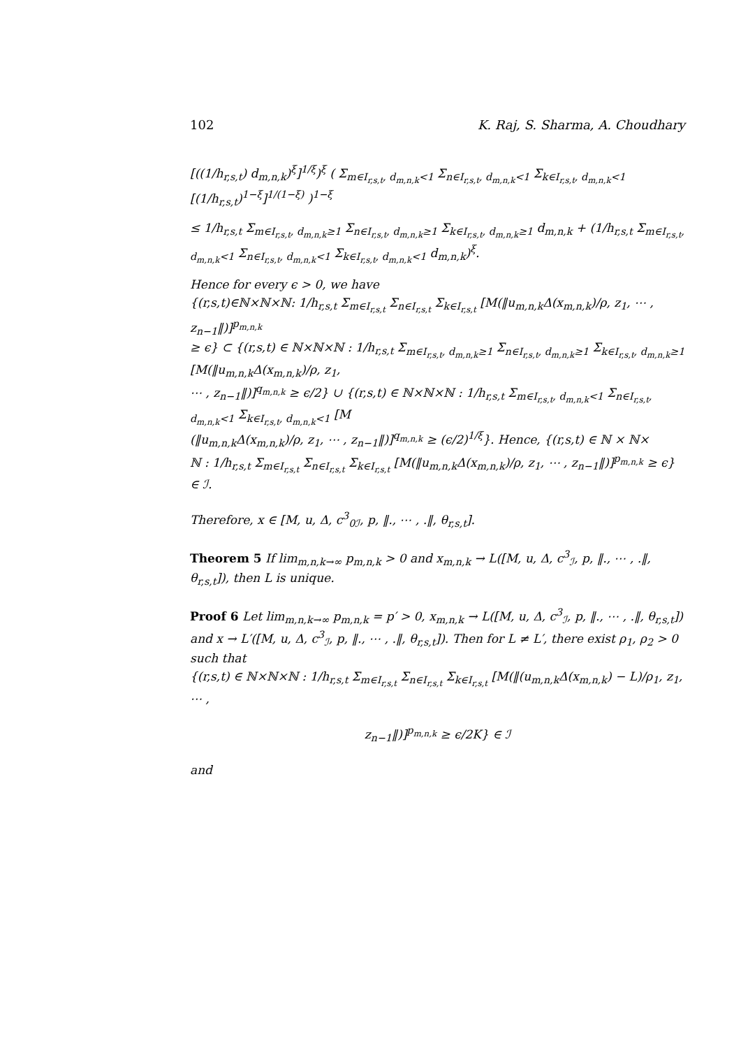102 K. Raj, S. Sharma, A. Choudhary
[((1/h<sub>r,s,t</sub>) d<sub>m,n,k</sub>)<sup>ξ</sup>]<sup>1/ξ</sup>)<sup>ξ</sup> ( Σ<sub>m∈I<sub>r,s,t</sub>, d<sub>m,n,k</sub><1</sub> Σ<sub>n∈I<sub>r,s,t</sub>, d<sub>m,n,k</sub><1</sub> Σ<sub>k∈I<sub>r,s,t</sub>, d<sub>m,n,k</sub><1</sub> [(1/h<sub>r,s,t</sub>)<sup>1−ξ</sup>]<sup>1/(1−ξ)</sup> )<sup>1−ξ</sup>
≤ 1/h<sub>r,s,t</sub> Σ<sub>m∈I<sub>r,s,t</sub>, d<sub>m,n,k</sub>≥1</sub> Σ<sub>n∈I<sub>r,s,t</sub>, d<sub>m,n,k</sub>≥1</sub> Σ<sub>k∈I<sub>r,s,t</sub>, d<sub>m,n,k</sub>≥1</sub> d<sub>m,n,k</sub> + (1/h<sub>r,s,t</sub> Σ<sub>m∈I<sub>r,s,t</sub>, d<sub>m,n,k</sub><1</sub> Σ<sub>n∈I<sub>r,s,t</sub>, d<sub>m,n,k</sub><1</sub> Σ<sub>k∈I<sub>r,s,t</sub>, d<sub>m,n,k</sub><1</sub> d<sub>m,n,k</sub>)<sup>ξ</sup>.
Hence for every ϵ > 0, we have
{(r,s,t)∈ℕ×ℕ×ℕ: 1/h<sub>r,s,t</sub> Σ<sub>m∈I<sub>r,s,t</sub></sub> Σ<sub>n∈I<sub>r,s,t</sub></sub> Σ<sub>k∈I<sub>r,s,t</sub></sub> [M(‖u<sub>m,n,k</sub>Δ(x<sub>m,n,k</sub>)/ρ, z<sub>1</sub>, ⋯ , z<sub>n−1</sub>‖)]<sup>p<sub>m,n,k</sub></sup>
≥ ϵ} ⊂ {(r,s,t) ∈ ℕ×ℕ×ℕ : 1/h<sub>r,s,t</sub> Σ<sub>m∈I<sub>r,s,t</sub>, d<sub>m,n,k</sub>≥1</sub> Σ<sub>n∈I<sub>r,s,t</sub>, d<sub>m,n,k</sub>≥1</sub> Σ<sub>k∈I<sub>r,s,t</sub>, d<sub>m,n,k</sub>≥1</sub> [M(‖u<sub>m,n,k</sub>Δ(x<sub>m,n,k</sub>)/ρ, z<sub>1</sub>,
⋯ , z<sub>n−1</sub>‖)]<sup>q<sub>m,n,k</sub></sup> ≥ ϵ/2} ∪ {(r,s,t) ∈ ℕ×ℕ×ℕ : 1/h<sub>r,s,t</sub> Σ<sub>m∈I<sub>r,s,t</sub>, d<sub>m,n,k</sub><1</sub> Σ<sub>n∈I<sub>r,s,t</sub>, d<sub>m,n,k</sub><1</sub> Σ<sub>k∈I<sub>r,s,t</sub>, d<sub>m,n,k</sub><1</sub> [M
(‖u<sub>m,n,k</sub>Δ(x<sub>m,n,k</sub>)/ρ, z<sub>1</sub>, ⋯ , z<sub>n−1</sub>‖)]<sup>q<sub>m,n,k</sub></sup> ≥ (ϵ/2)<sup>1/ξ</sup>}. Hence, {(r,s,t) ∈ ℕ × ℕ×
ℕ : 1/h<sub>r,s,t</sub> Σ<sub>m∈I<sub>r,s,t</sub></sub> Σ<sub>n∈I<sub>r,s,t</sub></sub> Σ<sub>k∈I<sub>r,s,t</sub></sub> [M(‖u<sub>m,n,k</sub>Δ(x<sub>m,n,k</sub>)/ρ, z<sub>1</sub>, ⋯ , z<sub>n−1</sub>‖)]<sup>p<sub>m,n,k</sub></sup> ≥ ϵ} ∈ ℐ.
Therefore, x ∈ [M, u, Δ, c<sup>3</sup><sub>0ℐ</sub>, p, ‖., ⋯ , .‖, θ<sub>r,s,t</sub>].
Theorem 5 If lim<sub>m,n,k→∞</sub> p<sub>m,n,k</sub> > 0 and x<sub>m,n,k</sub> → L([M, u, Δ, c<sup>3</sup><sub>ℐ</sub>, p, ‖., ⋯ , .‖, θ<sub>r,s,t</sub>]), then L is unique.
Proof 6 Let lim<sub>m,n,k→∞</sub> p<sub>m,n,k</sub> = p′ > 0, x<sub>m,n,k</sub> → L([M, u, Δ, c<sup>3</sup><sub>ℐ</sub>, p, ‖., ⋯ , .‖, θ<sub>r,s,t</sub>]) and x → L′([M, u, Δ, c<sup>3</sup><sub>ℐ</sub>, p, ‖., ⋯ , .‖, θ<sub>r,s,t</sub>]). Then for L ≠ L′, there exist ρ<sub>1</sub>, ρ<sub>2</sub> > 0 such that
{(r,s,t) ∈ ℕ×ℕ×ℕ : 1/h<sub>r,s,t</sub> Σ<sub>m∈I<sub>r,s,t</sub></sub> Σ<sub>n∈I<sub>r,s,t</sub></sub> Σ<sub>k∈I<sub>r,s,t</sub></sub> [M(‖(u<sub>m,n,k</sub>Δ(x<sub>m,n,k</sub>) − L)/ρ<sub>1</sub>, z<sub>1</sub>, ⋯ ,
z<sub>n−1</sub>‖)]<sup>p<sub>m,n,k</sub></sup> ≥ ϵ/2K} ∈ ℐ
and